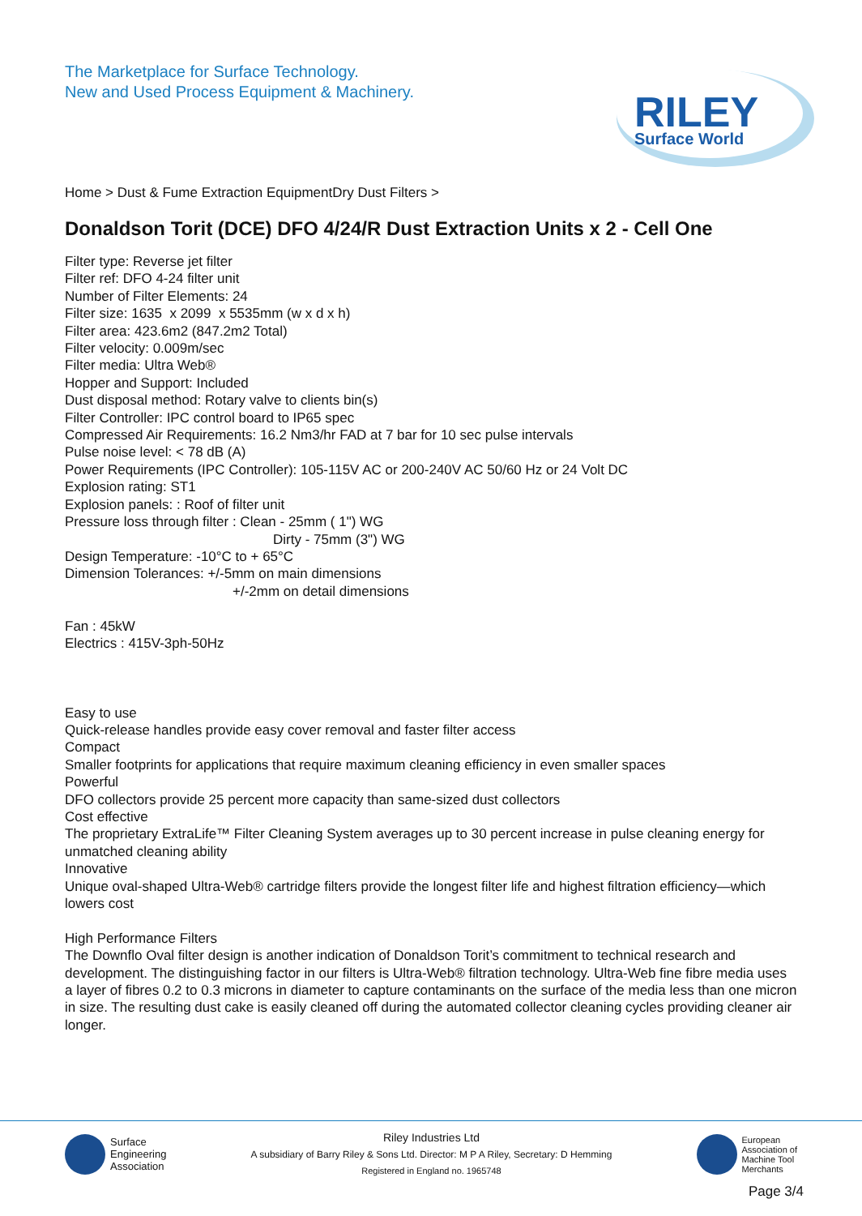The Marketplace for Surface Technology.
New and Used Process Equipment & Machinery.
RILEY
Surface World
Home > Dust & Fume Extraction EquipmentDry Dust Filters >
Donaldson Torit (DCE) DFO 4/24/R Dust Extraction Units x 2 - Cell One
Filter type: Reverse jet filter
Filter ref: DFO 4-24 filter unit
Number of Filter Elements: 24
Filter size: 1635 x 2099 x 5535mm (w x d x h)
Filter area: 423.6m2 (847.2m2 Total)
Filter velocity: 0.009m/sec
Filter media: Ultra Web®
Hopper and Support: Included
Dust disposal method: Rotary valve to clients bin(s)
Filter Controller: IPC control board to IP65 spec
Compressed Air Requirements: 16.2 Nm3/hr FAD at 7 bar for 10 sec pulse intervals
Pulse noise level: < 78 dB (A)
Power Requirements (IPC Controller): 105-115V AC or 200-240V AC 50/60 Hz or 24 Volt DC
Explosion rating: ST1
Explosion panels: : Roof of filter unit
Pressure loss through filter : Clean - 25mm ( 1") WG
Dirty - 75mm (3") WG
Design Temperature: -10°C to + 65°C
Dimension Tolerances: +/-5mm on main dimensions
+/-2mm on detail dimensions
Fan : 45kW
Electrics : 415V-3ph-50Hz
Easy to use
Quick-release handles provide easy cover removal and faster filter access
Compact
Smaller footprints for applications that require maximum cleaning efficiency in even smaller spaces
Powerful
DFO collectors provide 25 percent more capacity than same-sized dust collectors
Cost effective
The proprietary ExtraLife™ Filter Cleaning System averages up to 30 percent increase in pulse cleaning energy for unmatched cleaning ability
Innovative
Unique oval-shaped Ultra-Web® cartridge filters provide the longest filter life and highest filtration efficiency—which lowers cost
High Performance Filters
The Downflo Oval filter design is another indication of Donaldson Torit’s commitment to technical research and development. The distinguishing factor in our filters is Ultra-Web® filtration technology. Ultra-Web fine fibre media uses a layer of fibres 0.2 to 0.3 microns in diameter to capture contaminants on the surface of the media less than one micron in size. The resulting dust cake is easily cleaned off during the automated collector cleaning cycles providing cleaner air longer.
Surface
Engineering
Association
Riley Industries Ltd
A subsidiary of Barry Riley & Sons Ltd. Director: M P A Riley, Secretary: D Hemming
Registered in England no. 1965748
European
Association of
Machine Tool
Merchants
Page 3/4